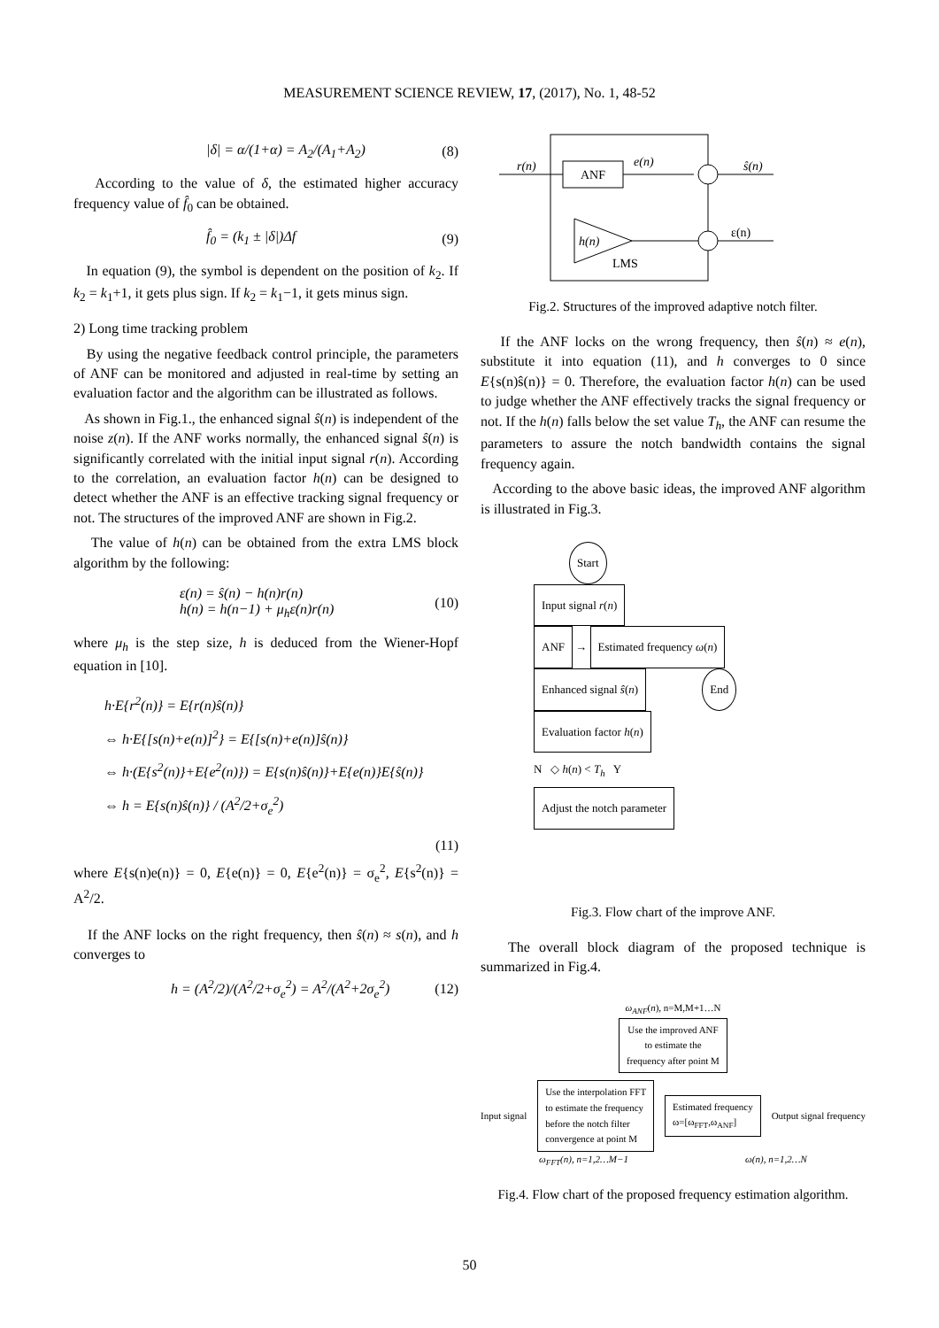MEASUREMENT SCIENCE REVIEW, 17, (2017), No. 1, 48-52
|δ| = α/(1+α) = A<sub>2</sub>/(A<sub>1</sub>+A<sub>2</sub>) (8)
According to the value of δ, the estimated higher accuracy frequency value of f̂<sub>0</sub> can be obtained.
f̂<sub>0</sub> = (k<sub>1</sub> ± |δ|)Δf (9)
In equation (9), the symbol is dependent on the position of k<sub>2</sub>. If k<sub>2</sub> = k<sub>1</sub>+1, it gets plus sign. If k<sub>2</sub> = k<sub>1</sub>−1, it gets minus sign.
2) Long time tracking problem
By using the negative feedback control principle, the parameters of ANF can be monitored and adjusted in real-time by setting an evaluation factor and the algorithm can be illustrated as follows.
As shown in Fig.1., the enhanced signal ŝ(n) is independent of the noise z(n). If the ANF works normally, the enhanced signal ŝ(n) is significantly correlated with the initial input signal r(n). According to the correlation, an evaluation factor h(n) can be designed to detect whether the ANF is an effective tracking signal frequency or not. The structures of the improved ANF are shown in Fig.2.
The value of h(n) can be obtained from the extra LMS block algorithm by the following:
ε(n) = ŝ(n) − h(n)r(n)
h(n) = h(n−1) + μ<sub>h</sub>ε(n)r(n) (10)
where μ<sub>h</sub> is the step size, h is deduced from the Wiener-Hopf equation in [10].
h·E{r<sup>2</sup>(n)} = E{r(n)ŝ(n)}
⇔ h·E{[s(n)+e(n)]<sup>2</sup>} = E{[s(n)+e(n)]ŝ(n)}
⇔ h·(E{s<sup>2</sup>(n)}+E{e<sup>2</sup>(n)}) = E{s(n)ŝ(n)}+E{e(n)}E{ŝ(n)}
⇔ h = E{s(n)ŝ(n)} / (A<sup>2</sup>/2+σ<sub>e</sub><sup>2</sup>)
(11)
where E{s(n)e(n)} = 0, E{e(n)} = 0, E{e<sup>2</sup>(n)} = σ<sub>e</sub><sup>2</sup>, E{s<sup>2</sup>(n)} = A<sup>2</sup>/2.
If the ANF locks on the right frequency, then ŝ(n) ≈ s(n), and h converges to
h = (A<sup>2</sup>/2)/(A<sup>2</sup>/2+σ<sub>e</sub><sup>2</sup>) = A<sup>2</sup>/(A<sup>2</sup>+2σ<sub>e</sub><sup>2</sup>) (12)
ANF
r(n)
e(n)
ŝ(n)
h(n)
LMS
ε(n)
Fig.2. Structures of the improved adaptive notch filter.
If the ANF locks on the wrong frequency, then ŝ(n) ≈ e(n), substitute it into equation (11), and h converges to 0 since E{s(n)ŝ(n)} = 0. Therefore, the evaluation factor h(n) can be used to judge whether the ANF effectively tracks the signal frequency or not. If the h(n) falls below the set value T<sub>h</sub>, the ANF can resume the parameters to assure the notch bandwidth contains the signal frequency again.
According to the above basic ideas, the improved ANF algorithm is illustrated in Fig.3.
Start
Input signal r(n)
ANF
→
Estimated frequency ω(n)
Enhanced signal ŝ(n) End
Evaluation factor h(n)
N ◇ h(n) < T<sub>h</sub> Y
Adjust the notch parameter
Fig.3. Flow chart of the improve ANF.
The overall block diagram of the proposed technique is summarized in Fig.4.
ω<sub>ANF</sub>(n), n=M,M+1…N
Use the improved ANF
to estimate the
frequency after point M
Input signal
Use the interpolation FFT
to estimate the frequency
before the notch filter
convergence at point M
Estimated frequency
ω=[ω<sub>FFT</sub>,ω<sub>ANF</sub>]
Output signal frequency
ω<sub>FFT</sub>(n), n=1,2…M−1 ω(n), n=1,2…N
Fig.4. Flow chart of the proposed frequency estimation algorithm.
50